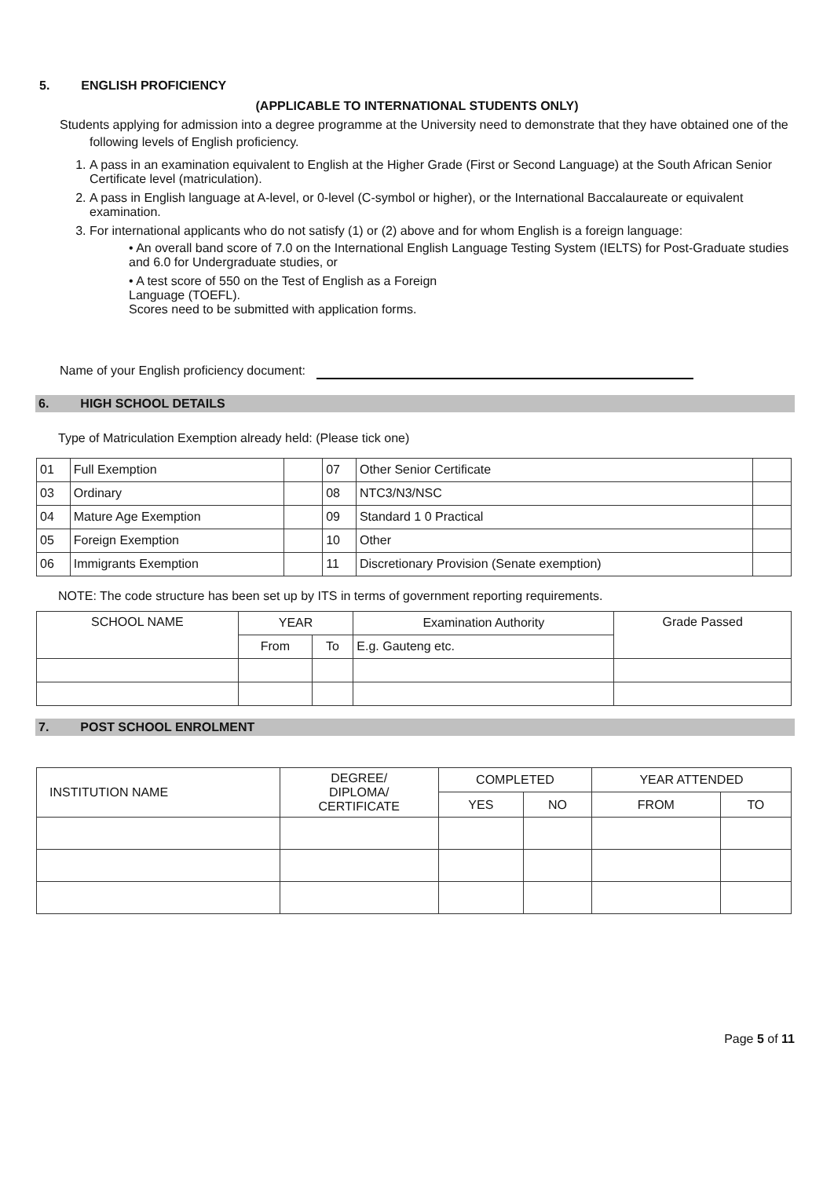5. ENGLISH PROFICIENCY
(APPLICABLE TO INTERNATIONAL STUDENTS ONLY)
Students applying for admission into a degree programme at the University need to demonstrate that they have obtained one of the following levels of English proficiency.
1. A pass in an examination equivalent to English at the Higher Grade (First or Second Language) at the South African Senior Certificate level (matriculation).
2. A pass in English language at A-level, or 0-level (C-symbol or higher), or the International Baccalaureate or equivalent examination.
3. For international applicants who do not satisfy (1) or (2) above and for whom English is a foreign language:
• An overall band score of 7.0 on the International English Language Testing System (IELTS) for Post-Graduate studies and 6.0 for Undergraduate studies, or
• A test score of 550 on the Test of English as a Foreign
Language (TOEFL).
Scores need to be submitted with application forms.
Name of your English proficiency document:
6. HIGH SCHOOL DETAILS
Type of Matriculation Exemption already held: (Please tick one)
| 01 | Full Exemption | | 07 | Other Senior Certificate | |
| 03 | Ordinary | | 08 | NTC3/N3/NSC | |
| 04 | Mature Age Exemption | | 09 | Standard 1 0 Practical | |
| 05 | Foreign Exemption | | 10 | Other | |
| 06 | Immigrants Exemption | | 11 | Discretionary Provision (Senate exemption) | |
NOTE: The code structure has been set up by ITS in terms of government reporting requirements.
| SCHOOL NAME | YEAR | | Examination Authority | Grade Passed |
| --- | --- | --- | --- | --- |
| | From | To | E.g. Gauteng etc. | |
7. POST SCHOOL ENROLMENT
| INSTITUTION NAME | DEGREE/ DIPLOMA/ CERTIFICATE | COMPLETED | | YEAR ATTENDED | |
| --- | --- | --- | --- | --- | --- |
| | | YES | NO | FROM | TO |
Page 5 of 11